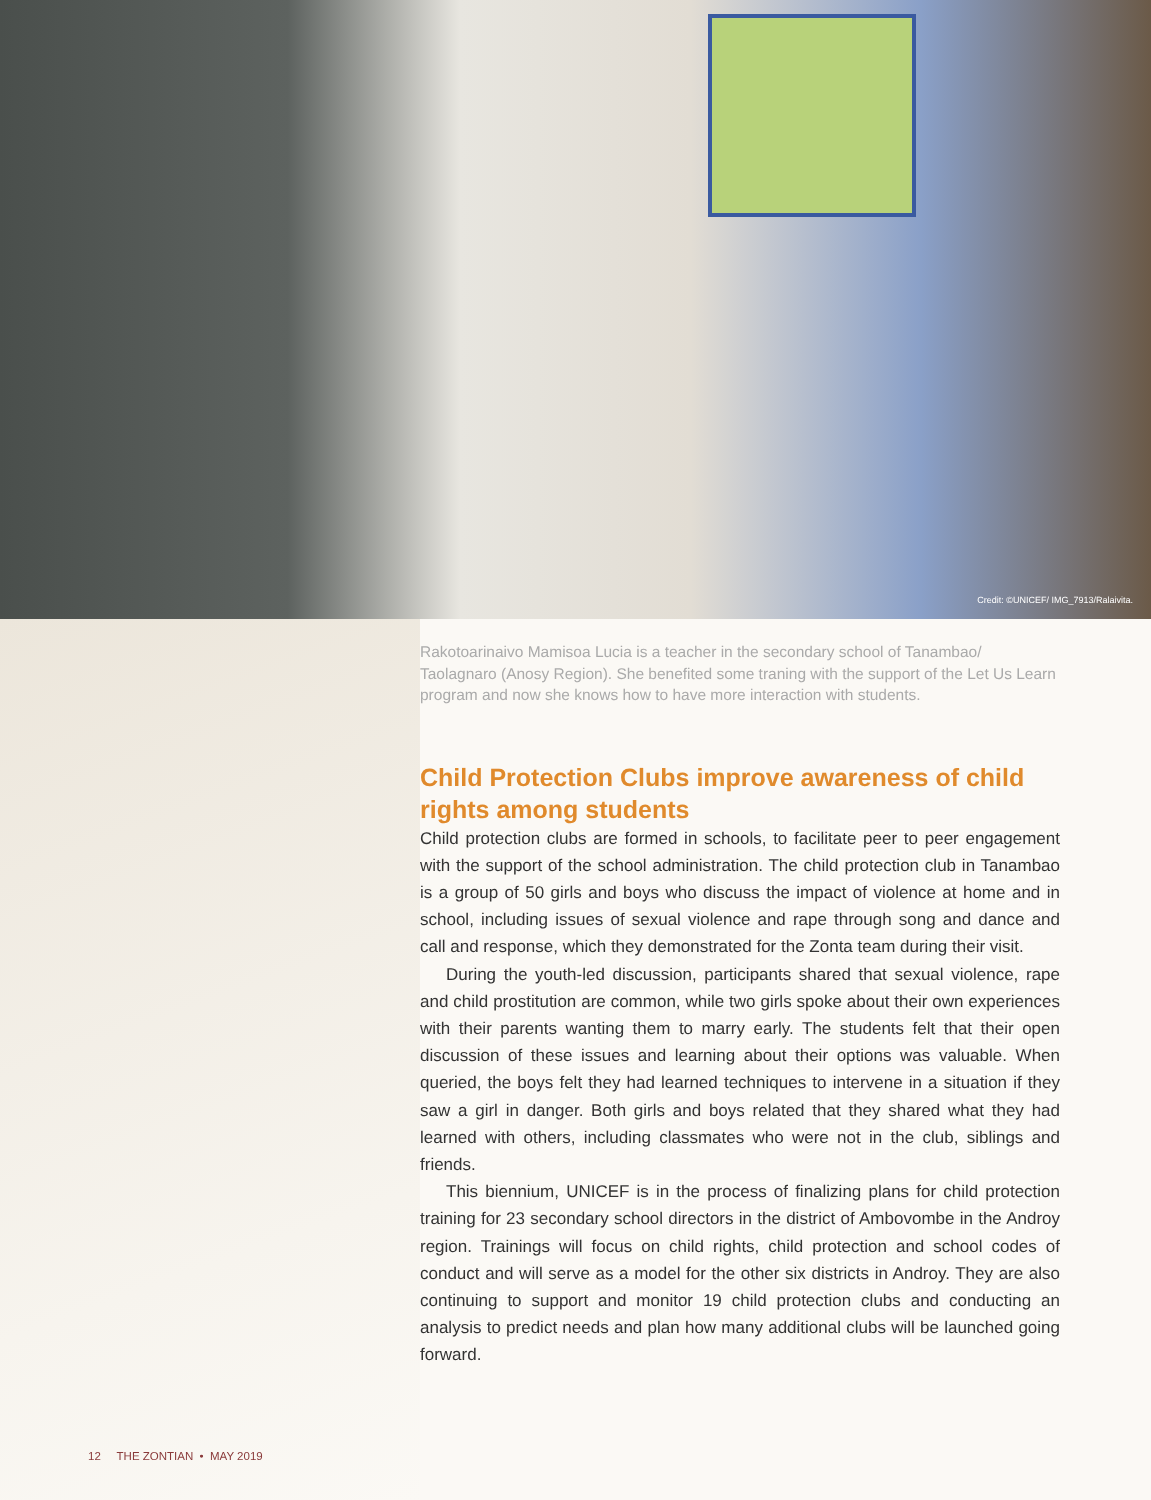Credit: ©UNICEF/ IMG_7913/Ralaivita.
Rakotoarinaivo Mamisoa Lucia is a teacher in the secondary school of Tanambao/ Taolagnaro (Anosy Region). She benefited some traning with the support of the Let Us Learn program and now she knows how to have more interaction with students.
Child Protection Clubs improve awareness of child rights among students
Child protection clubs are formed in schools, to facilitate peer to peer engagement with the support of the school administration. The child protection club in Tanambao is a group of 50 girls and boys who discuss the impact of violence at home and in school, including issues of sexual violence and rape through song and dance and call and response, which they demonstrated for the Zonta team during their visit.
During the youth-led discussion, participants shared that sexual violence, rape and child prostitution are common, while two girls spoke about their own experiences with their parents wanting them to marry early. The students felt that their open discussion of these issues and learning about their options was valuable. When queried, the boys felt they had learned techniques to intervene in a situation if they saw a girl in danger. Both girls and boys related that they shared what they had learned with others, including classmates who were not in the club, siblings and friends.
This biennium, UNICEF is in the process of finalizing plans for child protection training for 23 secondary school directors in the district of Ambovombe in the Androy region. Trainings will focus on child rights, child protection and school codes of conduct and will serve as a model for the other six districts in Androy. They are also continuing to support and monitor 19 child protection clubs and conducting an analysis to predict needs and plan how many additional clubs will be launched going forward.
12 THE ZONTIAN • MAY 2019